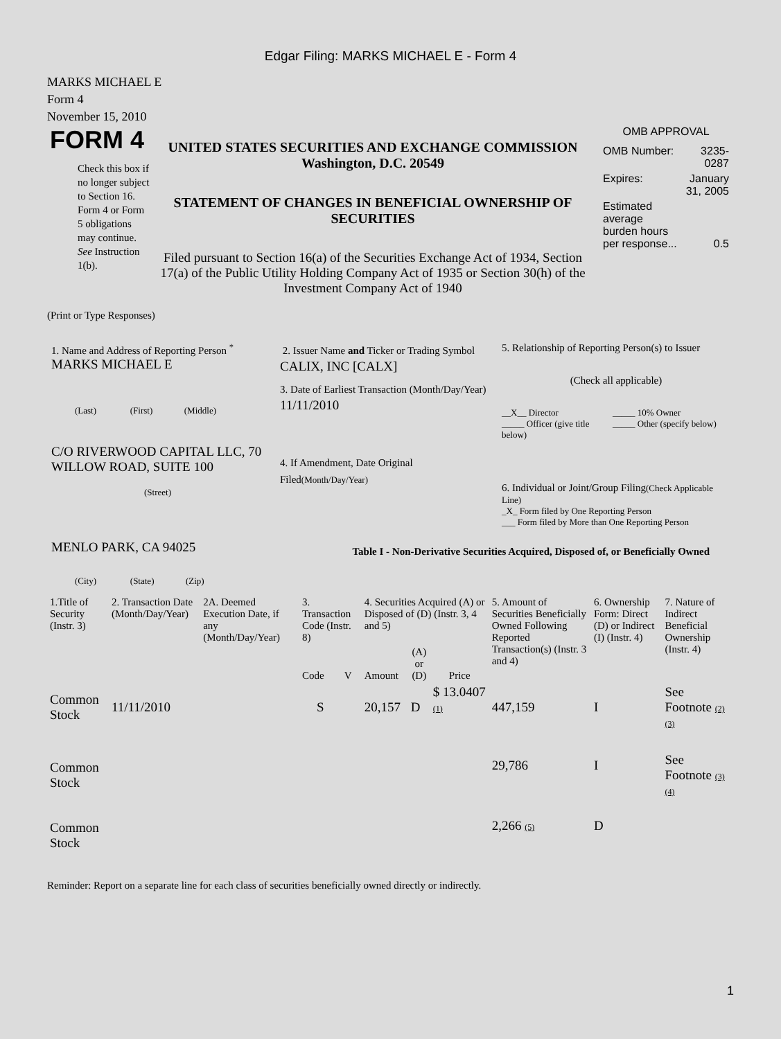Edgar Filing: MARKS MICHAEL E - Form 4
MARKS MICHAEL E
Form 4
November 15, 2010
FORM 4
Check this box if no longer subject to Section 16. Form 4 or Form 5 obligations may continue. See Instruction 1(b).
UNITED STATES SECURITIES AND EXCHANGE COMMISSION
Washington, D.C. 20549
STATEMENT OF CHANGES IN BENEFICIAL OWNERSHIP OF SECURITIES
Filed pursuant to Section 16(a) of the Securities Exchange Act of 1934, Section 17(a) of the Public Utility Holding Company Act of 1935 or Section 30(h) of the Investment Company Act of 1940
OMB APPROVAL
| OMB Number: | 3235-0287 |
| Expires: | January 31, 2005 |
| Estimated average burden hours per response... | 0.5 |
(Print or Type Responses)
1. Name and Address of Reporting Person <sup>*</sup>
MARKS MICHAEL E
(Last) (First) (Middle)
C/O RIVERWOOD CAPITAL LLC, 70 WILLOW ROAD, SUITE 100
(Street)
MENLO PARK, CA 94025
(City) (State) (Zip)
2. Issuer Name and Ticker or Trading Symbol
CALIX, INC [CALX]
3. Date of Earliest Transaction (Month/Day/Year)
11/11/2010
4. If Amendment, Date Original Filed(Month/Day/Year)
5. Relationship of Reporting Person(s) to Issuer
(Check all applicable)
__X__ Director
_____ Officer (give title below)
_____ 10% Owner
_____ Other (specify below)
6. Individual or Joint/Group Filing(Check Applicable Line)
_X_ Form filed by One Reporting Person
___ Form filed by More than One Reporting Person
Table I - Non-Derivative Securities Acquired, Disposed of, or Beneficially Owned
| 1.Title of Security (Instr. 3) | 2. Transaction Date (Month/Day/Year) | 2A. Deemed Execution Date, if any (Month/Day/Year) | 3. Transaction Code (Instr. 8) | | 4. Securities Acquired (A) or Disposed of (D) (Instr. 3, 4 and 5) | | | 5. Amount of Securities Beneficially Owned Following Reported Transaction(s) (Instr. 3 and 4) | 6. Ownership Form: Direct (D) or Indirect (I) (Instr. 4) | 7. Nature of Indirect Beneficial Ownership (Instr. 4) |
| --- | --- | --- | --- | --- | --- | --- | --- | --- | --- | --- |
| | | | Code | V | Amount | (A) or (D) | Price | | | |
| Common Stock | 11/11/2010 | | S | | 20,157 | D | $ 13.0407 (1) | 447,159 | I | See Footnote (2) (3) |
| Common Stock | | | | | | | | 29,786 | I | See Footnote (3) (4) |
| Common Stock | | | | | | | | 2,266 (5) | D | |
Reminder: Report on a separate line for each class of securities beneficially owned directly or indirectly.
1